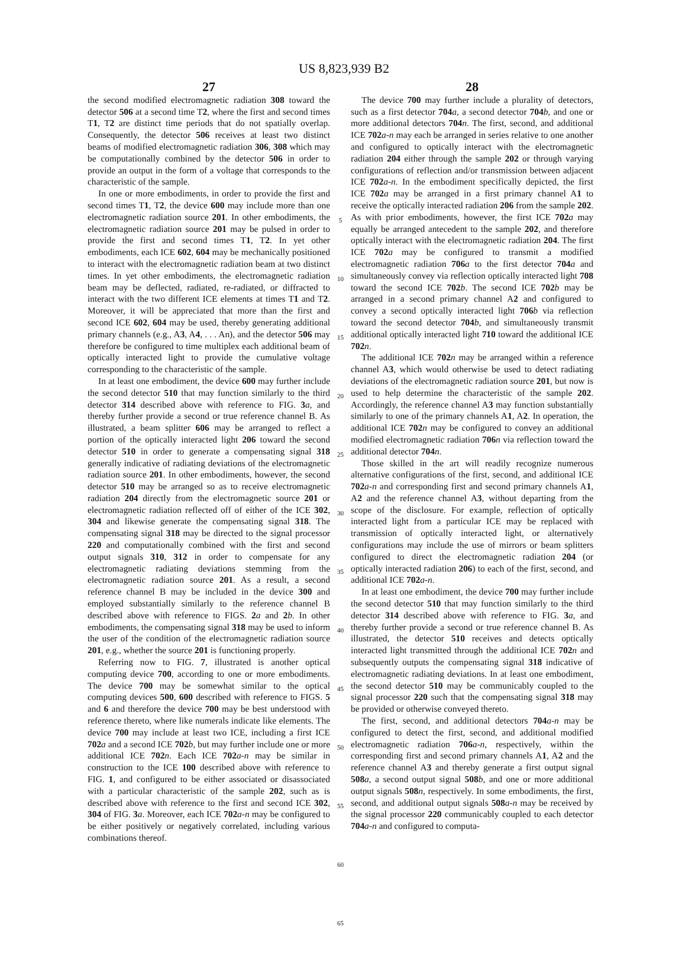US 8,823,939 B2
27
the second modified electromagnetic radiation 308 toward the detector 506 at a second time T2, where the first and second times T1, T2 are distinct time periods that do not spatially overlap. Consequently, the detector 506 receives at least two distinct beams of modified electromagnetic radiation 306, 308 which may be computationally combined by the detector 506 in order to provide an output in the form of a voltage that corresponds to the characteristic of the sample.
In one or more embodiments, in order to provide the first and second times T1, T2, the device 600 may include more than one electromagnetic radiation source 201. In other embodiments, the electromagnetic radiation source 201 may be pulsed in order to provide the first and second times T1, T2. In yet other embodiments, each ICE 602, 604 may be mechanically positioned to interact with the electromagnetic radiation beam at two distinct times. In yet other embodiments, the electromagnetic radiation beam may be deflected, radiated, re-radiated, or diffracted to interact with the two different ICE elements at times T1 and T2. Moreover, it will be appreciated that more than the first and second ICE 602, 604 may be used, thereby generating additional primary channels (e.g., A3, A4, . . . An), and the detector 506 may therefore be configured to time multiplex each additional beam of optically interacted light to provide the cumulative voltage corresponding to the characteristic of the sample.
In at least one embodiment, the device 600 may further include the second detector 510 that may function similarly to the third detector 314 described above with reference to FIG. 3 a, and thereby further provide a second or true reference channel B. As illustrated, a beam splitter 606 may be arranged to reflect a portion of the optically interacted light 206 toward the second detector 510 in order to generate a compensating signal 318 generally indicative of radiating deviations of the electromagnetic radiation source 201. In other embodiments, however, the second detector 510 may be arranged so as to receive electromagnetic radiation 204 directly from the electromagnetic source 201 or electromagnetic radiation reflected off of either of the ICE 302, 304 and likewise generate the compensating signal 318. The compensating signal 318 may be directed to the signal processor 220 and computationally combined with the first and second output signals 310, 312 in order to compensate for any electromagnetic radiating deviations stemming from the electromagnetic radiation source 201. As a result, a second reference channel B may be included in the device 300 and employed substantially similarly to the reference channel B described above with reference to FIGS. 2 a and 2 b. In other embodiments, the compensating signal 318 may be used to inform the user of the condition of the electromagnetic radiation source 201, e.g., whether the source 201 is functioning properly.
Referring now to FIG. 7, illustrated is another optical computing device 700, according to one or more embodiments. The device 700 may be somewhat similar to the optical computing devices 500, 600 described with reference to FIGS. 5 and 6 and therefore the device 700 may be best understood with reference thereto, where like numerals indicate like elements. The device 700 may include at least two ICE, including a first ICE 702 a and a second ICE 702 b, but may further include one or more additional ICE 702 n. Each ICE 702 a-n may be similar in construction to the ICE 100 described above with reference to FIG. 1, and configured to be either associated or disassociated with a particular characteristic of the sample 202, such as is described above with reference to the first and second ICE 302, 304 of FIG. 3 a. Moreover, each ICE 702 a-n may be configured to be either positively or negatively correlated, including various combinations thereof.
5
10
15
20
25
30
35
40
45
50
55
60
65
28
The device 700 may further include a plurality of detectors, such as a first detector 704 a, a second detector 704 b, and one or more additional detectors 704 n. The first, second, and additional ICE 702 a-n may each be arranged in series relative to one another and configured to optically interact with the electromagnetic radiation 204 either through the sample 202 or through varying configurations of reflection and/or transmission between adjacent ICE 702 a-n. In the embodiment specifically depicted, the first ICE 702 a may be arranged in a first primary channel A1 to receive the optically interacted radiation 206 from the sample 202. As with prior embodiments, however, the first ICE 702 a may equally be arranged antecedent to the sample 202, and therefore optically interact with the electromagnetic radiation 204. The first ICE 702 a may be configured to transmit a modified electromagnetic radiation 706 a to the first detector 704 a and simultaneously convey via reflection optically interacted light 708 toward the second ICE 702 b. The second ICE 702 b may be arranged in a second primary channel A2 and configured to convey a second optically interacted light 706 b via reflection toward the second detector 704 b, and simultaneously transmit additional optically interacted light 710 toward the additional ICE 702 n.
The additional ICE 702 n may be arranged within a reference channel A3, which would otherwise be used to detect radiating deviations of the electromagnetic radiation source 201, but now is used to help determine the characteristic of the sample 202. Accordingly, the reference channel A3 may function substantially similarly to one of the primary channels A1, A2. In operation, the additional ICE 702 n may be configured to convey an additional modified electromagnetic radiation 706 n via reflection toward the additional detector 704 n.
Those skilled in the art will readily recognize numerous alternative configurations of the first, second, and additional ICE 702 a-n and corresponding first and second primary channels A1, A2 and the reference channel A3, without departing from the scope of the disclosure. For example, reflection of optically interacted light from a particular ICE may be replaced with transmission of optically interacted light, or alternatively configurations may include the use of mirrors or beam splitters configured to direct the electromagnetic radiation 204 (or optically interacted radiation 206) to each of the first, second, and additional ICE 702 a-n.
In at least one embodiment, the device 700 may further include the second detector 510 that may function similarly to the third detector 314 described above with reference to FIG. 3 a, and thereby further provide a second or true reference channel B. As illustrated, the detector 510 receives and detects optically interacted light transmitted through the additional ICE 702 n and subsequently outputs the compensating signal 318 indicative of electromagnetic radiating deviations. In at least one embodiment, the second detector 510 may be communicably coupled to the signal processor 220 such that the compensating signal 318 may be provided or otherwise conveyed thereto.
The first, second, and additional detectors 704 a-n may be configured to detect the first, second, and additional modified electromagnetic radiation 706 a-n, respectively, within the corresponding first and second primary channels A1, A2 and the reference channel A3 and thereby generate a first output signal 508 a, a second output signal 508 b, and one or more additional output signals 508 n, respectively. In some embodiments, the first, second, and additional output signals 508 a-n may be received by the signal processor 220 communicably coupled to each detector 704 a-n and configured to computa-